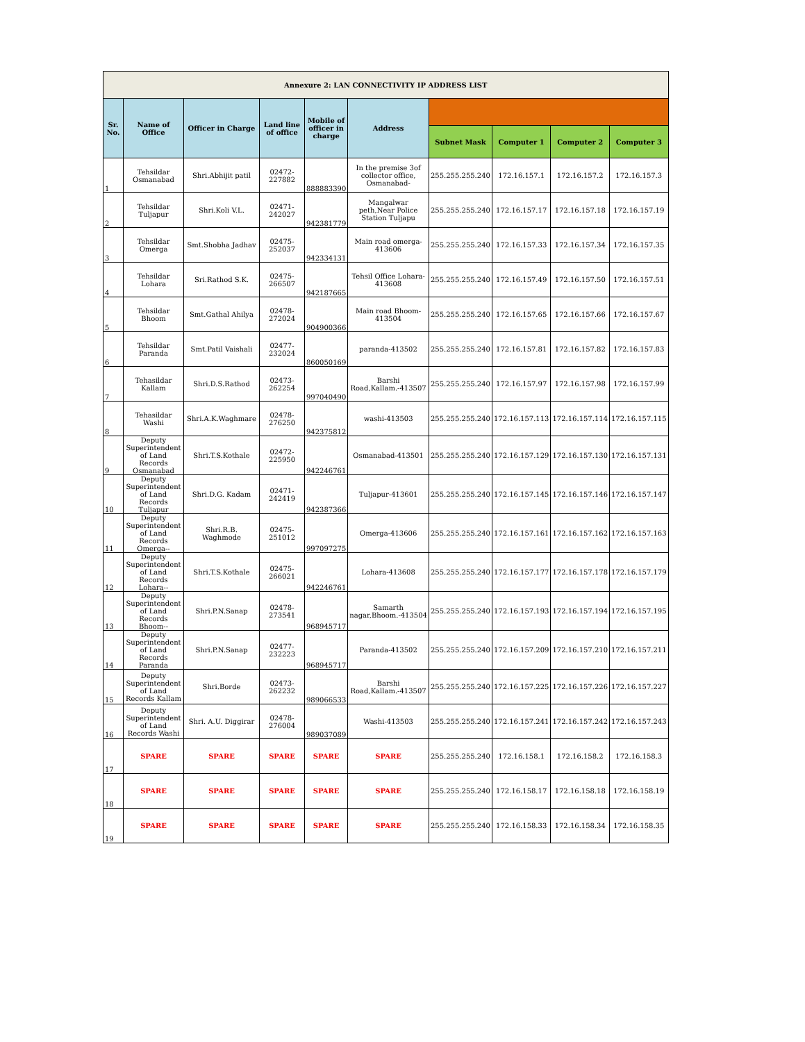| Annexure 2: LAN CONNECTIVITY IP ADDRESS LIST | | | | | | | | | |
| Sr. No. | Name of Office | Officer in Charge | Land line of office | Mobile of officer in charge | Address | | | | |
| | | | | | | Subnet Mask | Computer 1 | Computer 2 | Computer 3 |
| 1 | Tehsildar Osmanabad | Shri.Abhijit patil | 02472-227882 | 888883390 | In the premise 3of collector office, Osmanabad- | 255.255.255.240 | 172.16.157.1 | 172.16.157.2 | 172.16.157.3 |
| 2 | Tehsildar Tuljapur | Shri.Koli V.L. | 02471-242027 | 942381779 | Mangalwar peth,Near Police Station Tuljapu | 255.255.255.240 | 172.16.157.17 | 172.16.157.18 | 172.16.157.19 |
| 3 | Tehsildar Omerga | Smt.Shobha Jadhav | 02475-252037 | 942334131 | Main road omerga-413606 | 255.255.255.240 | 172.16.157.33 | 172.16.157.34 | 172.16.157.35 |
| 4 | Tehsildar Lohara | Sri.Rathod S.K. | 02475-266507 | 942187665 | Tehsil Office Lohara-413608 | 255.255.255.240 | 172.16.157.49 | 172.16.157.50 | 172.16.157.51 |
| 5 | Tehsildar Bhoom | Smt.Gathal Ahilya | 02478-272024 | 904900366 | Main road Bhoom-413504 | 255.255.255.240 | 172.16.157.65 | 172.16.157.66 | 172.16.157.67 |
| 6 | Tehsildar Paranda | Smt.Patil Vaishali | 02477-232024 | 860050169 | paranda-413502 | 255.255.255.240 | 172.16.157.81 | 172.16.157.82 | 172.16.157.83 |
| 7 | Tehasildar Kallam | Shri.D.S.Rathod | 02473-262254 | 997040490 | Barshi Road,Kallam.-413507 | 255.255.255.240 | 172.16.157.97 | 172.16.157.98 | 172.16.157.99 |
| 8 | Tehasildar Washi | Shri.A.K.Waghmare | 02478-276250 | 942375812 | washi-413503 | 255.255.255.240 | 172.16.157.113 | 172.16.157.114 | 172.16.157.115 |
| 9 | Deputy Superintendent of Land Records Osmanabad | Shri.T.S.Kothale | 02472-225950 | 942246761 | Osmanabad-413501 | 255.255.255.240 | 172.16.157.129 | 172.16.157.130 | 172.16.157.131 |
| 10 | Deputy Superintendent of Land Records Tuljapur | Shri.D.G. Kadam | 02471-242419 | 942387366 | Tuljapur-413601 | 255.255.255.240 | 172.16.157.145 | 172.16.157.146 | 172.16.157.147 |
| 11 | Deputy Superintendent of Land Records Omerga-- | Shri.R.B. Waghmode | 02475-251012 | 997097275 | Omerga-413606 | 255.255.255.240 | 172.16.157.161 | 172.16.157.162 | 172.16.157.163 |
| 12 | Deputy Superintendent of Land Records Lohara-- | Shri.T.S.Kothale | 02475-266021 | 942246761 | Lohara-413608 | 255.255.255.240 | 172.16.157.177 | 172.16.157.178 | 172.16.157.179 |
| 13 | Deputy Superintendent of Land Records Bhoom-- | Shri.P.N.Sanap | 02478-273541 | 968945717 | Samarth nagar,Bhoom.-413504 | 255.255.255.240 | 172.16.157.193 | 172.16.157.194 | 172.16.157.195 |
| 14 | Deputy Superintendent of Land Records Paranda | Shri.P.N.Sanap | 02477-232223 | 968945717 | Paranda-413502 | 255.255.255.240 | 172.16.157.209 | 172.16.157.210 | 172.16.157.211 |
| 15 | Deputy Superintendent of Land Records Kallam | Shri.Borde | 02473-262232 | 989066533 | Barshi Road,Kallam.-413507 | 255.255.255.240 | 172.16.157.225 | 172.16.157.226 | 172.16.157.227 |
| 16 | Deputy Superintendent of Land Records Washi | Shri. A.U. Diggirar | 02478-276004 | 989037089 | Washi-413503 | 255.255.255.240 | 172.16.157.241 | 172.16.157.242 | 172.16.157.243 |
| 17 | SPARE | SPARE | SPARE | SPARE | SPARE | 255.255.255.240 | 172.16.158.1 | 172.16.158.2 | 172.16.158.3 |
| 18 | SPARE | SPARE | SPARE | SPARE | SPARE | 255.255.255.240 | 172.16.158.17 | 172.16.158.18 | 172.16.158.19 |
| 19 | SPARE | SPARE | SPARE | SPARE | SPARE | 255.255.255.240 | 172.16.158.33 | 172.16.158.34 | 172.16.158.35 |